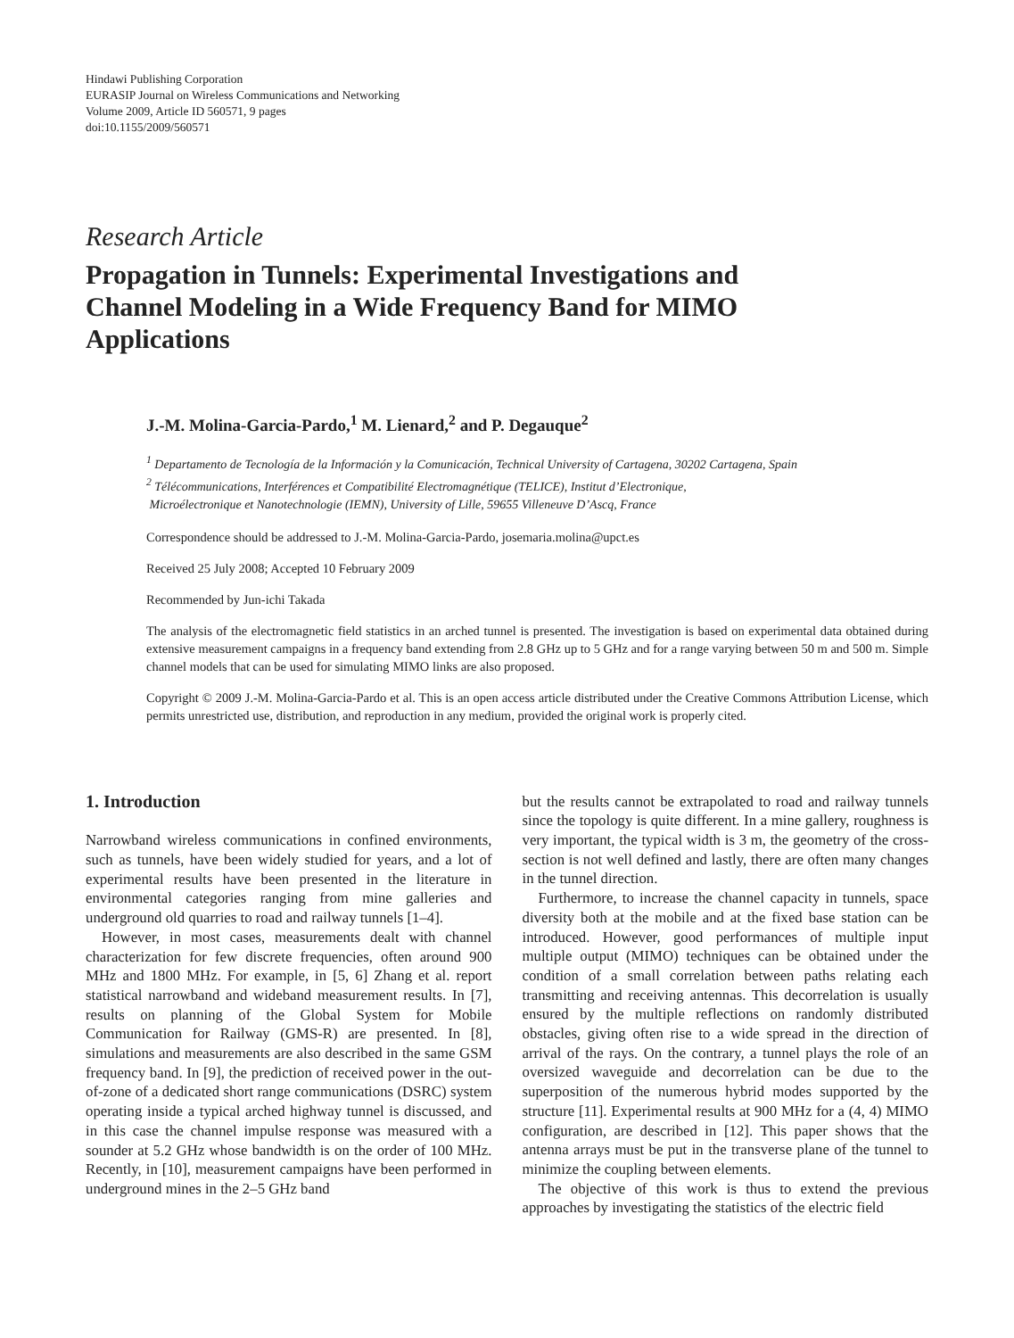Hindawi Publishing Corporation
EURASIP Journal on Wireless Communications and Networking
Volume 2009, Article ID 560571, 9 pages
doi:10.1155/2009/560571
Research Article
Propagation in Tunnels: Experimental Investigations and Channel Modeling in a Wide Frequency Band for MIMO Applications
J.-M. Molina-Garcia-Pardo,<sup>1</sup> M. Lienard,<sup>2</sup> and P. Degauque<sup>2</sup>
<sup>1</sup> Departamento de Tecnología de la Información y la Comunicación, Technical University of Cartagena, 30202 Cartagena, Spain
<sup>2</sup> Télécommunications, Interférences et Compatibilité Electromagnétique (TELICE), Institut d’Electronique,
Microélectronique et Nanotechnologie (IEMN), University of Lille, 59655 Villeneuve D’Ascq, France
Correspondence should be addressed to J.-M. Molina-Garcia-Pardo, josemaria.molina@upct.es
Received 25 July 2008; Accepted 10 February 2009
Recommended by Jun-ichi Takada
The analysis of the electromagnetic field statistics in an arched tunnel is presented. The investigation is based on experimental data obtained during extensive measurement campaigns in a frequency band extending from 2.8 GHz up to 5 GHz and for a range varying between 50 m and 500 m. Simple channel models that can be used for simulating MIMO links are also proposed.
Copyright © 2009 J.-M. Molina-Garcia-Pardo et al. This is an open access article distributed under the Creative Commons Attribution License, which permits unrestricted use, distribution, and reproduction in any medium, provided the original work is properly cited.
1. Introduction
Narrowband wireless communications in confined environments, such as tunnels, have been widely studied for years, and a lot of experimental results have been presented in the literature in environmental categories ranging from mine galleries and underground old quarries to road and railway tunnels [1–4].
However, in most cases, measurements dealt with channel characterization for few discrete frequencies, often around 900 MHz and 1800 MHz. For example, in [5, 6] Zhang et al. report statistical narrowband and wideband measurement results. In [7], results on planning of the Global System for Mobile Communication for Railway (GMS-R) are presented. In [8], simulations and measurements are also described in the same GSM frequency band. In [9], the prediction of received power in the out-of-zone of a dedicated short range communications (DSRC) system operating inside a typical arched highway tunnel is discussed, and in this case the channel impulse response was measured with a sounder at 5.2 GHz whose bandwidth is on the order of 100 MHz. Recently, in [10], measurement campaigns have been performed in underground mines in the 2–5 GHz band
but the results cannot be extrapolated to road and railway tunnels since the topology is quite different. In a mine gallery, roughness is very important, the typical width is 3 m, the geometry of the cross-section is not well defined and lastly, there are often many changes in the tunnel direction.
Furthermore, to increase the channel capacity in tunnels, space diversity both at the mobile and at the fixed base station can be introduced. However, good performances of multiple input multiple output (MIMO) techniques can be obtained under the condition of a small correlation between paths relating each transmitting and receiving antennas. This decorrelation is usually ensured by the multiple reflections on randomly distributed obstacles, giving often rise to a wide spread in the direction of arrival of the rays. On the contrary, a tunnel plays the role of an oversized waveguide and decorrelation can be due to the superposition of the numerous hybrid modes supported by the structure [11]. Experimental results at 900 MHz for a (4, 4) MIMO configuration, are described in [12]. This paper shows that the antenna arrays must be put in the transverse plane of the tunnel to minimize the coupling between elements.
The objective of this work is thus to extend the previous approaches by investigating the statistics of the electric field